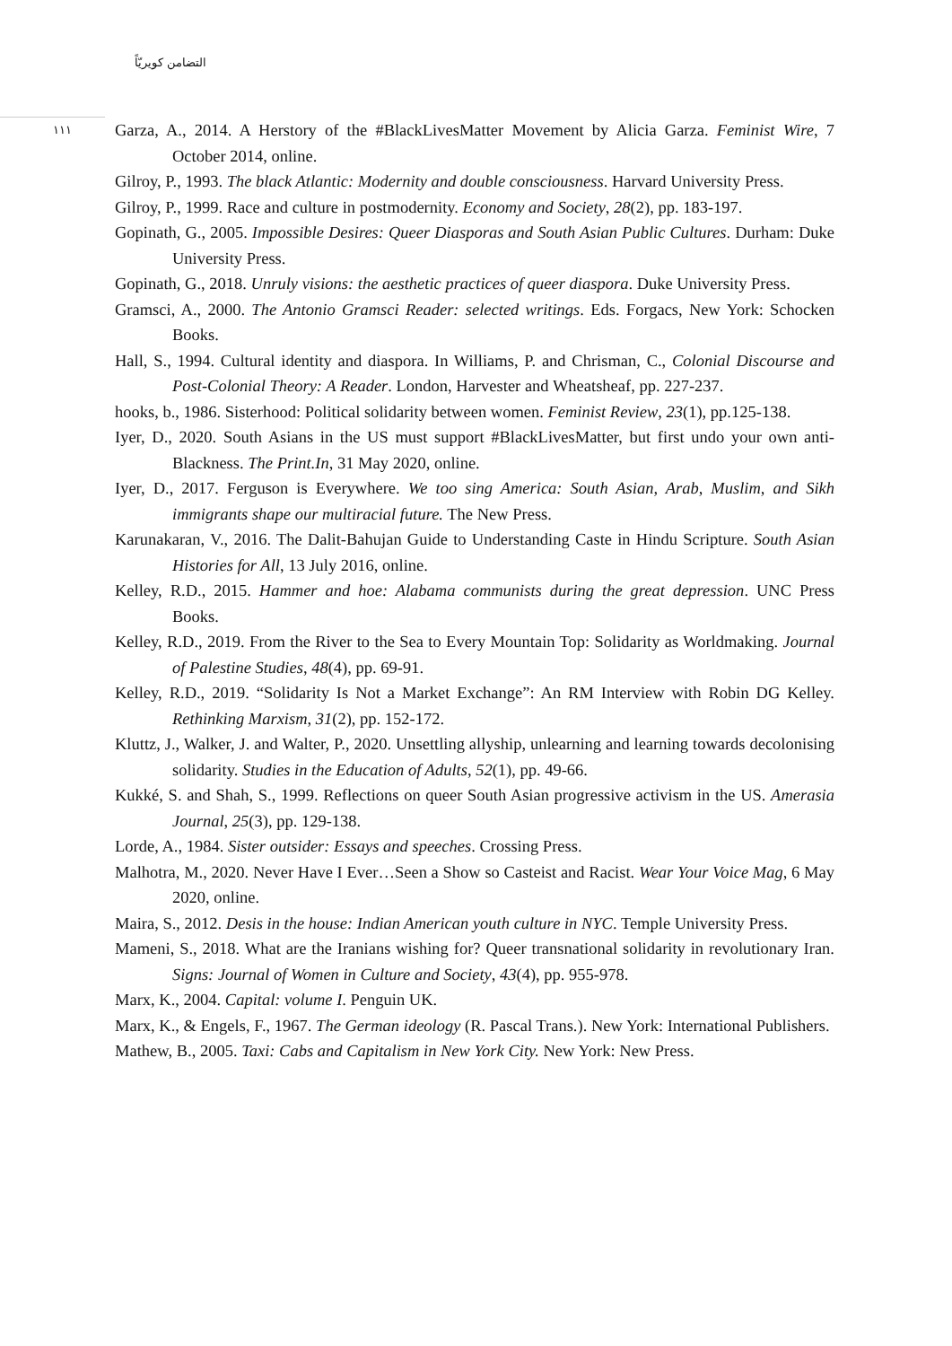التضامن كويريّاً
١١١
Garza, A., 2014. A Herstory of the #BlackLivesMatter Movement by Alicia Garza. Feminist Wire, 7 October 2014, online.
Gilroy, P., 1993. The black Atlantic: Modernity and double consciousness. Harvard University Press.
Gilroy, P., 1999. Race and culture in postmodernity. Economy and Society, 28(2), pp. 183-197.
Gopinath, G., 2005. Impossible Desires: Queer Diasporas and South Asian Public Cultures. Durham: Duke University Press.
Gopinath, G., 2018. Unruly visions: the aesthetic practices of queer diaspora. Duke University Press.
Gramsci, A., 2000. The Antonio Gramsci Reader: selected writings. Eds. Forgacs, New York: Schocken Books.
Hall, S., 1994. Cultural identity and diaspora. In Williams, P. and Chrisman, C., Colonial Discourse and Post-Colonial Theory: A Reader. London, Harvester and Wheatsheaf, pp. 227-237.
hooks, b., 1986. Sisterhood: Political solidarity between women. Feminist Review, 23(1), pp.125-138.
Iyer, D., 2020. South Asians in the US must support #BlackLivesMatter, but first undo your own anti-Blackness. The Print.In, 31 May 2020, online.
Iyer, D., 2017. Ferguson is Everywhere. We too sing America: South Asian, Arab, Muslim, and Sikh immigrants shape our multiracial future. The New Press.
Karunakaran, V., 2016. The Dalit-Bahujan Guide to Understanding Caste in Hindu Scripture. South Asian Histories for All, 13 July 2016, online.
Kelley, R.D., 2015. Hammer and hoe: Alabama communists during the great depression. UNC Press Books.
Kelley, R.D., 2019. From the River to the Sea to Every Mountain Top: Solidarity as Worldmaking. Journal of Palestine Studies, 48(4), pp. 69-91.
Kelley, R.D., 2019. “Solidarity Is Not a Market Exchange”: An RM Interview with Robin DG Kelley. Rethinking Marxism, 31(2), pp. 152-172.
Kluttz, J., Walker, J. and Walter, P., 2020. Unsettling allyship, unlearning and learning towards decolonising solidarity. Studies in the Education of Adults, 52(1), pp. 49-66.
Kukké, S. and Shah, S., 1999. Reflections on queer South Asian progressive activism in the US. Amerasia Journal, 25(3), pp. 129-138.
Lorde, A., 1984. Sister outsider: Essays and speeches. Crossing Press.
Malhotra, M., 2020. Never Have I Ever…Seen a Show so Casteist and Racist. Wear Your Voice Mag, 6 May 2020, online.
Maira, S., 2012. Desis in the house: Indian American youth culture in NYC. Temple University Press.
Mameni, S., 2018. What are the Iranians wishing for? Queer transnational solidarity in revolutionary Iran. Signs: Journal of Women in Culture and Society, 43(4), pp. 955-978.
Marx, K., 2004. Capital: volume I. Penguin UK.
Marx, K., & Engels, F., 1967. The German ideology (R. Pascal Trans.). New York: International Publishers.
Mathew, B., 2005. Taxi: Cabs and Capitalism in New York City. New York: New Press.